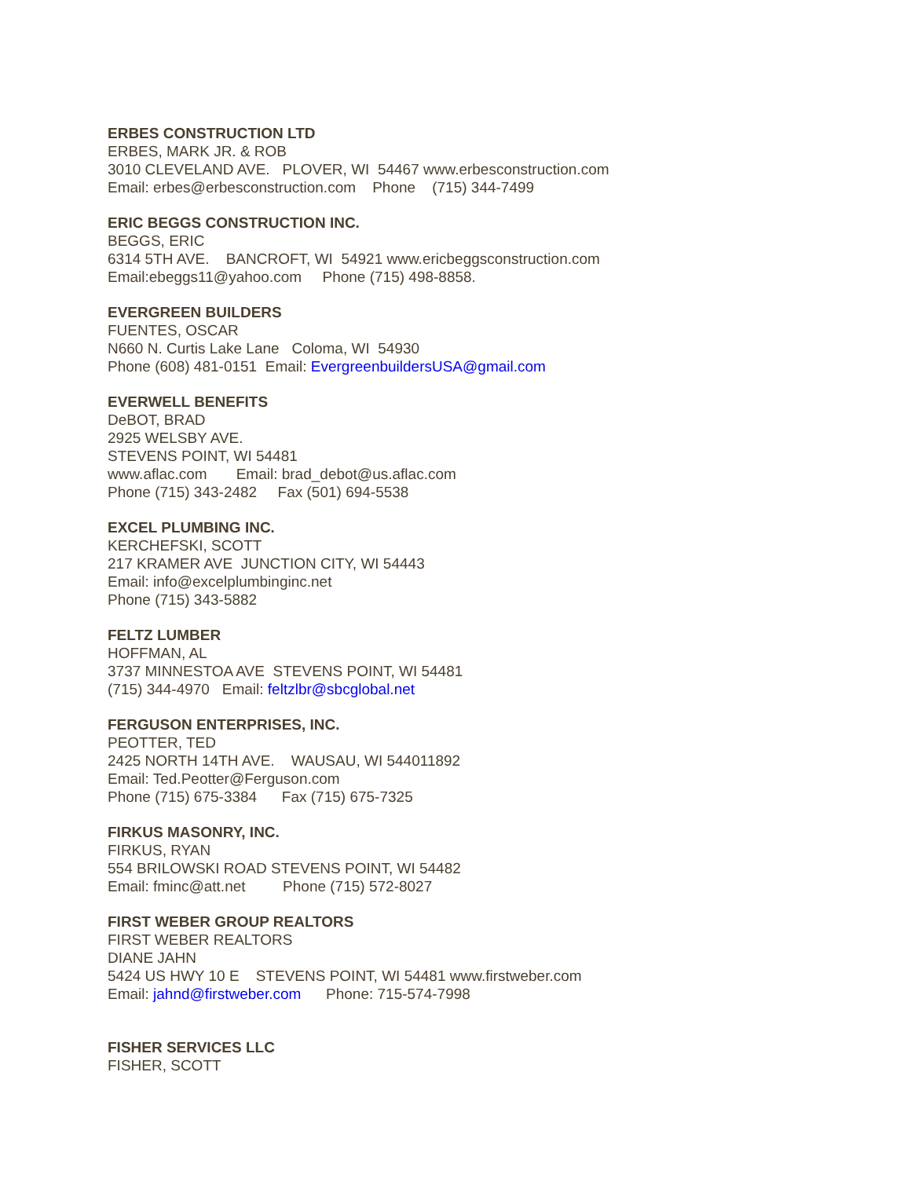ERBES CONSTRUCTION LTD
ERBES, MARK JR. & ROB
3010 CLEVELAND AVE.   PLOVER, WI  54467 www.erbesconstruction.com
Email: erbes@erbesconstruction.com    Phone    (715) 344-7499
ERIC BEGGS CONSTRUCTION INC.
BEGGS, ERIC
6314 5TH AVE.    BANCROFT, WI  54921 www.ericbeggsconstruction.com
Email:ebeggs11@yahoo.com     Phone (715) 498-8858.
EVERGREEN BUILDERS
FUENTES, OSCAR
N660 N. Curtis Lake Lane   Coloma, WI  54930
Phone (608) 481-0151  Email: EvergreenbuildersUSA@gmail.com
EVERWELL BENEFITS
DeBOT, BRAD
2925 WELSBY AVE.
STEVENS POINT, WI 54481
www.aflac.com       Email: brad_debot@us.aflac.com
Phone (715) 343-2482     Fax (501) 694-5538
EXCEL PLUMBING INC.
KERCHEFSKI, SCOTT
217 KRAMER AVE  JUNCTION CITY, WI 54443
Email: info@excelplumbinginc.net
Phone (715) 343-5882
FELTZ LUMBER
HOFFMAN, AL
3737 MINNESTOA AVE  STEVENS POINT, WI 54481
(715) 344-4970   Email: feltzlbr@sbcglobal.net
FERGUSON ENTERPRISES, INC.
PEOTTER, TED
2425 NORTH 14TH AVE.    WAUSAU, WI 544011892
Email: Ted.Peotter@Ferguson.com
Phone (715) 675-3384      Fax (715) 675-7325
FIRKUS MASONRY, INC.
FIRKUS, RYAN
554 BRILOWSKI ROAD STEVENS POINT, WI 54482
Email: fminc@att.net         Phone (715) 572-8027
FIRST WEBER GROUP REALTORS
FIRST WEBER REALTORS
DIANE JAHN
5424 US HWY 10 E    STEVENS POINT, WI 54481 www.firstweber.com
Email: jahnd@firstweber.com      Phone: 715-574-7998
FISHER SERVICES LLC
FISHER, SCOTT